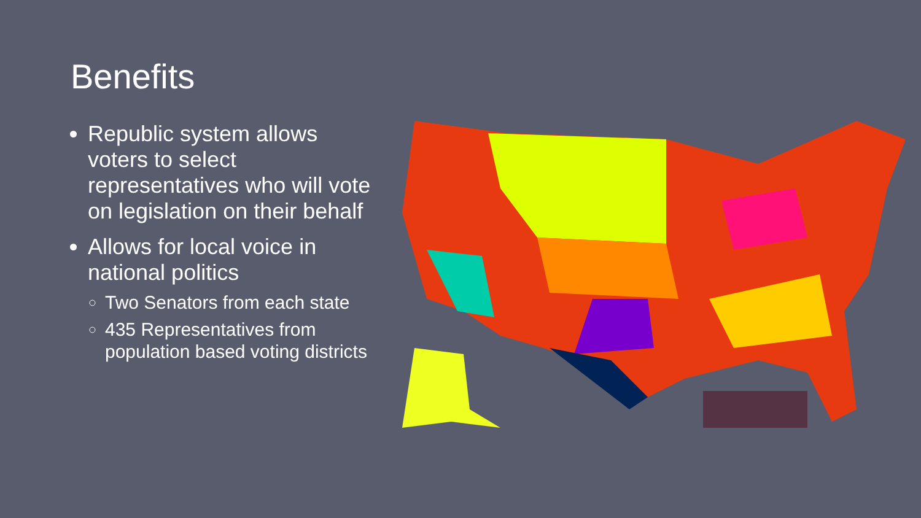Benefits
Republic system allows voters to select representatives who will vote on legislation on their behalf
Allows for local voice in national politics
Two Senators from each state
435 Representatives from population based voting districts